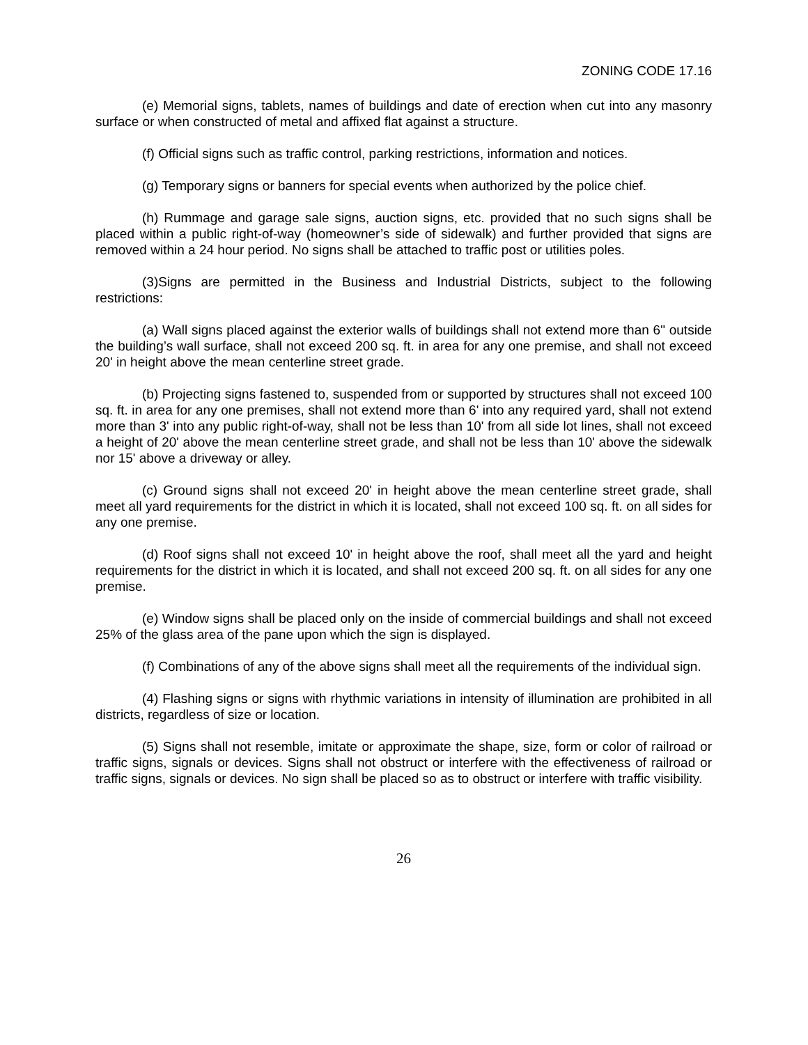ZONING CODE 17.16
(e) Memorial signs, tablets, names of buildings and date of erection when cut into any masonry surface or when constructed of metal and affixed flat against a structure.
(f) Official signs such as traffic control, parking restrictions, information and notices.
(g) Temporary signs or banners for special events when authorized by the police chief.
(h) Rummage and garage sale signs, auction signs, etc. provided that no such signs shall be placed within a public right-of-way (homeowner’s side of sidewalk) and further provided that signs are removed within a 24 hour period. No signs shall be attached to traffic post or utilities poles.
(3)Signs are permitted in the Business and Industrial Districts, subject to the following restrictions:
(a) Wall signs placed against the exterior walls of buildings shall not extend more than 6" outside the building’s wall surface, shall not exceed 200 sq. ft. in area for any one premise, and shall not exceed 20' in height above the mean centerline street grade.
(b) Projecting signs fastened to, suspended from or supported by structures shall not exceed 100 sq. ft. in area for any one premises, shall not extend more than 6' into any required yard, shall not extend more than 3' into any public right-of-way, shall not be less than 10' from all side lot lines, shall not exceed a height of 20' above the mean centerline street grade, and shall not be less than 10' above the sidewalk nor 15' above a driveway or alley.
(c) Ground signs shall not exceed 20' in height above the mean centerline street grade, shall meet all yard requirements for the district in which it is located, shall not exceed 100 sq. ft. on all sides for any one premise.
(d) Roof signs shall not exceed 10' in height above the roof, shall meet all the yard and height requirements for the district in which it is located, and shall not exceed 200 sq. ft. on all sides for any one premise.
(e) Window signs shall be placed only on the inside of commercial buildings and shall not exceed 25% of the glass area of the pane upon which the sign is displayed.
(f) Combinations of any of the above signs shall meet all the requirements of the individual sign.
(4) Flashing signs or signs with rhythmic variations in intensity of illumination are prohibited in all districts, regardless of size or location.
(5) Signs shall not resemble, imitate or approximate the shape, size, form or color of railroad or traffic signs, signals or devices. Signs shall not obstruct or interfere with the effectiveness of railroad or traffic signs, signals or devices. No sign shall be placed so as to obstruct or interfere with traffic visibility.
26